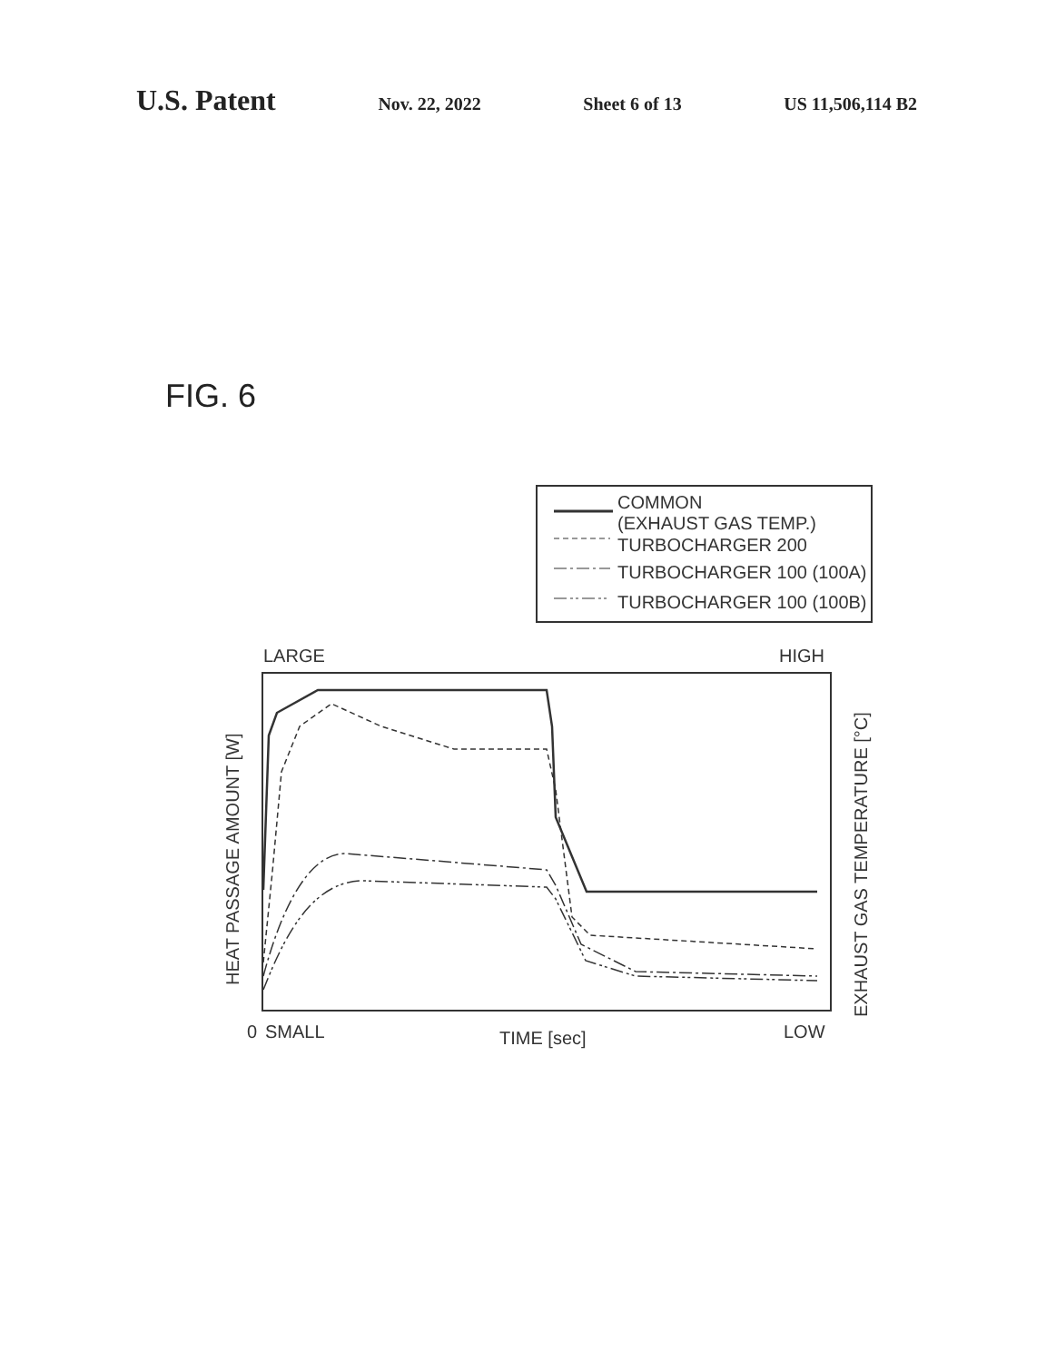U.S. Patent Nov. 22, 2022 Sheet 6 of 13 US 11,506,114 B2
FIG. 6
COMMON
(EXHAUST GAS TEMP.)
TURBOCHARGER 200
TURBOCHARGER 100 (100A)
TURBOCHARGER 100 (100B)
LARGE
HIGH
0
SMALL
TIME [sec]
LOW
HEAT PASSAGE AMOUNT [W]
EXHAUST GAS TEMPERATURE [°C]